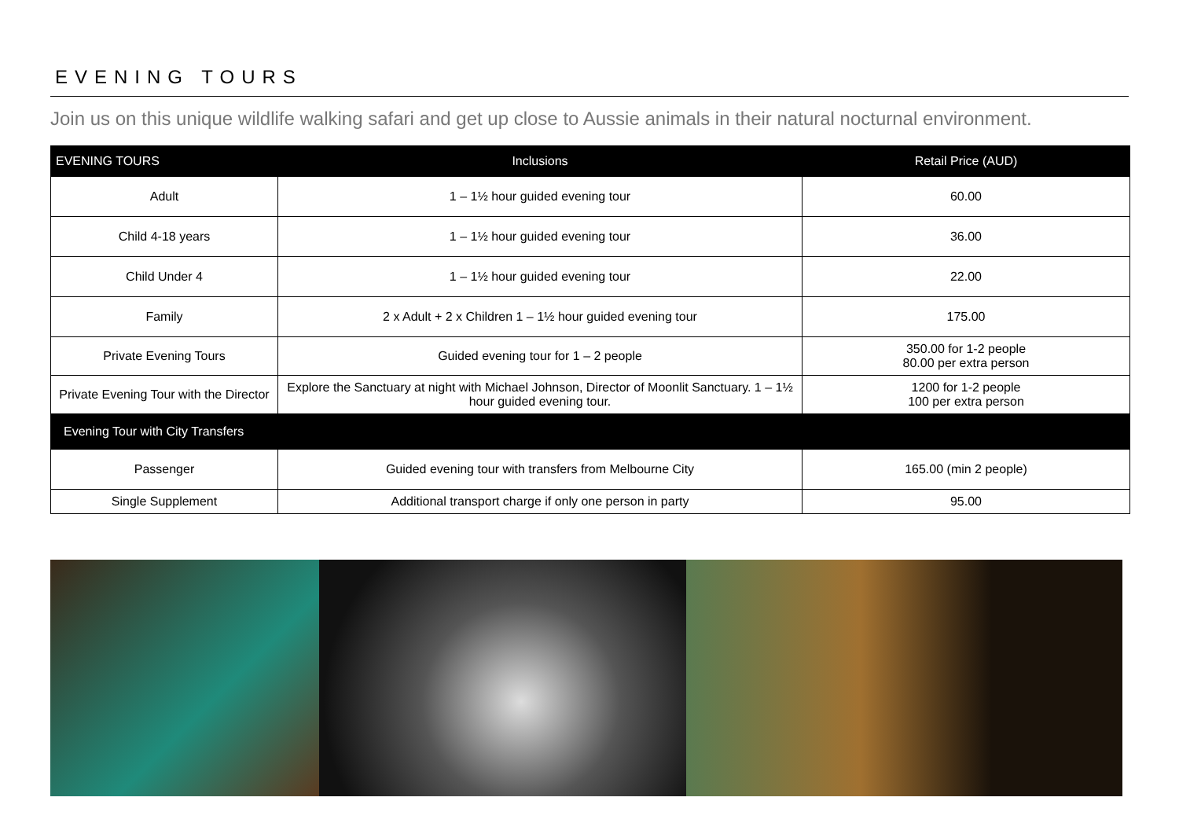EVENING TOURS
Join us on this unique wildlife walking safari and get up close to Aussie animals in their natural nocturnal environment.
| EVENING TOURS | Inclusions | Retail Price (AUD) |
| --- | --- | --- |
| Adult | 1 – 1½ hour guided evening tour | 60.00 |
| Child 4-18 years | 1 – 1½ hour guided evening tour | 36.00 |
| Child Under 4 | 1 – 1½ hour guided evening tour | 22.00 |
| Family | 2 x Adult + 2 x Children 1 – 1½ hour guided evening tour | 175.00 |
| Private Evening Tours | Guided evening tour for 1 – 2 people | 350.00 for 1-2 people 80.00 per extra person |
| Private Evening Tour with the Director | Explore the Sanctuary at night with Michael Johnson, Director of Moonlit Sanctuary. 1 – 1½ hour guided evening tour. | 1200 for 1-2 people 100 per extra person |
| Evening Tour with City Transfers | | |
| Passenger | Guided evening tour with transfers from Melbourne City | 165.00 (min 2 people) |
| Single Supplement | Additional transport charge if only one person in party | 95.00 |